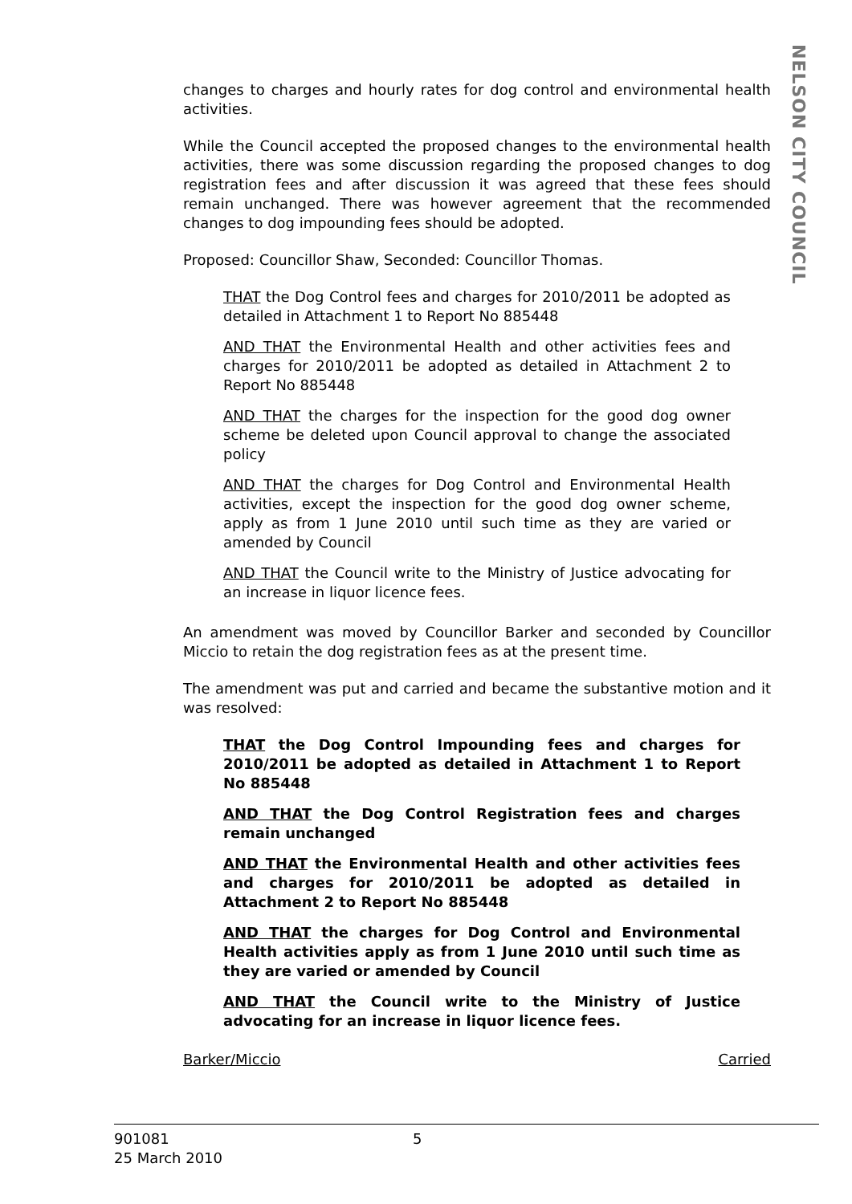NELSON CITY COUNCIL
changes to charges and hourly rates for dog control and environmental health activities.
While the Council accepted the proposed changes to the environmental health activities, there was some discussion regarding the proposed changes to dog registration fees and after discussion it was agreed that these fees should remain unchanged. There was however agreement that the recommended changes to dog impounding fees should be adopted.
Proposed: Councillor Shaw, Seconded: Councillor Thomas.
THAT the Dog Control fees and charges for 2010/2011 be adopted as detailed in Attachment 1 to Report No 885448
AND THAT the Environmental Health and other activities fees and charges for 2010/2011 be adopted as detailed in Attachment 2 to Report No 885448
AND THAT the charges for the inspection for the good dog owner scheme be deleted upon Council approval to change the associated policy
AND THAT the charges for Dog Control and Environmental Health activities, except the inspection for the good dog owner scheme, apply as from 1 June 2010 until such time as they are varied or amended by Council
AND THAT the Council write to the Ministry of Justice advocating for an increase in liquor licence fees.
An amendment was moved by Councillor Barker and seconded by Councillor Miccio to retain the dog registration fees as at the present time.
The amendment was put and carried and became the substantive motion and it was resolved:
THAT the Dog Control Impounding fees and charges for 2010/2011 be adopted as detailed in Attachment 1 to Report No 885448
AND THAT the Dog Control Registration fees and charges remain unchanged
AND THAT the Environmental Health and other activities fees and charges for 2010/2011 be adopted as detailed in Attachment 2 to Report No 885448
AND THAT the charges for Dog Control and Environmental Health activities apply as from 1 June 2010 until such time as they are varied or amended by Council
AND THAT the Council write to the Ministry of Justice advocating for an increase in liquor licence fees.
Barker/Miccio Carried
901081
25 March 2010
5